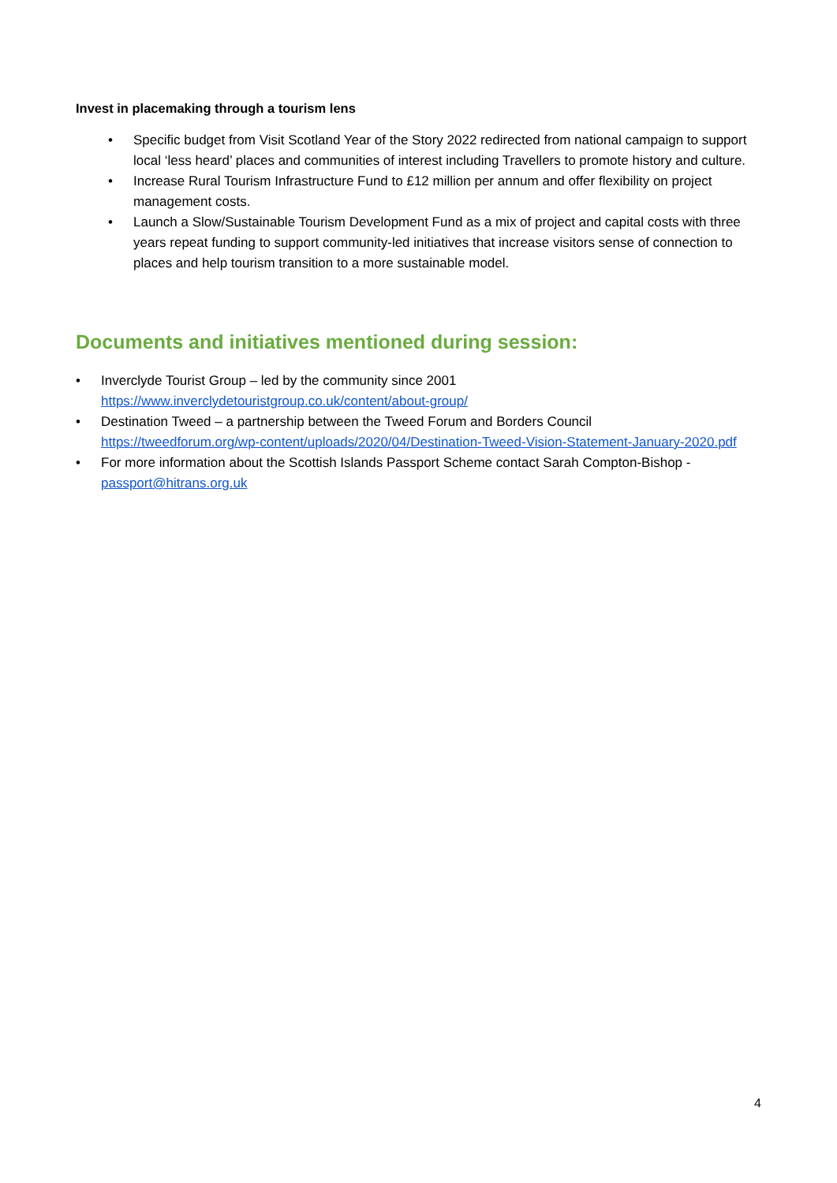Invest in placemaking through a tourism lens
• Specific budget from Visit Scotland Year of the Story 2022 redirected from national campaign to support local ‘less heard’ places and communities of interest including Travellers to promote history and culture.
• Increase Rural Tourism Infrastructure Fund to £12 million per annum and offer flexibility on project management costs.
• Launch a Slow/Sustainable Tourism Development Fund as a mix of project and capital costs with three years repeat funding to support community-led initiatives that increase visitors sense of connection to places and help tourism transition to a more sustainable model.
Documents and initiatives mentioned during session:
• Inverclyde Tourist Group – led by the community since 2001
https://www.inverclydetouristgroup.co.uk/content/about-group/
• Destination Tweed – a partnership between the Tweed Forum and Borders Council
https://tweedforum.org/wp-content/uploads/2020/04/Destination-Tweed-Vision-Statement-January-2020.pdf
• For more information about the Scottish Islands Passport Scheme contact Sarah Compton-Bishop - passport@hitrans.org.uk
4